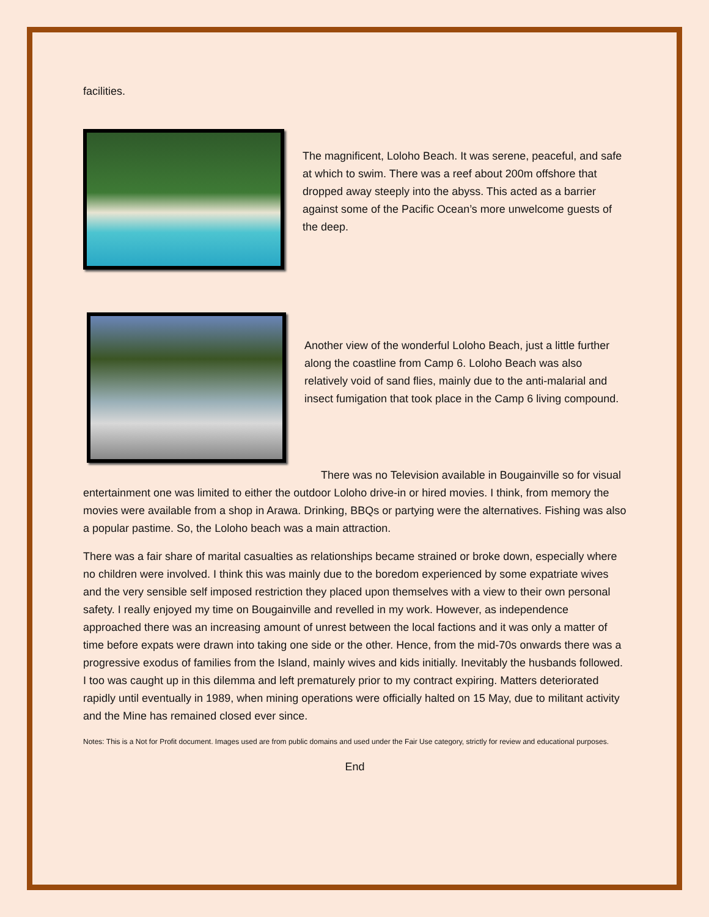facilities.
The magnificent, Loloho Beach. It was serene, peaceful, and safe at which to swim. There was a reef about 200m offshore that dropped away steeply into the abyss. This acted as a barrier against some of the Pacific Ocean’s more unwelcome guests of the deep.
Another view of the wonderful Loloho Beach, just a little further along the coastline from Camp 6. Loloho Beach was also relatively void of sand flies, mainly due to the anti-malarial and insect fumigation that took place in the Camp 6 living compound.
There was no Television available in Bougainville so for visual entertainment one was limited to either the outdoor Loloho drive-in or hired movies. I think, from memory the movies were available from a shop in Arawa. Drinking, BBQs or partying were the alternatives. Fishing was also a popular pastime. So, the Loloho beach was a main attraction.
There was a fair share of marital casualties as relationships became strained or broke down, especially where no children were involved. I think this was mainly due to the boredom experienced by some expatriate wives and the very sensible self imposed restriction they placed upon themselves with a view to their own personal safety. I really enjoyed my time on Bougainville and revelled in my work. However, as independence approached there was an increasing amount of unrest between the local factions and it was only a matter of time before expats were drawn into taking one side or the other. Hence, from the mid-70s onwards there was a progressive exodus of families from the Island, mainly wives and kids initially. Inevitably the husbands followed. I too was caught up in this dilemma and left prematurely prior to my contract expiring. Matters deteriorated rapidly until eventually in 1989, when mining operations were officially halted on 15 May, due to militant activity and the Mine has remained closed ever since.
Notes: This is a Not for Profit document. Images used are from public domains and used under the Fair Use category, strictly for review and educational purposes.
End